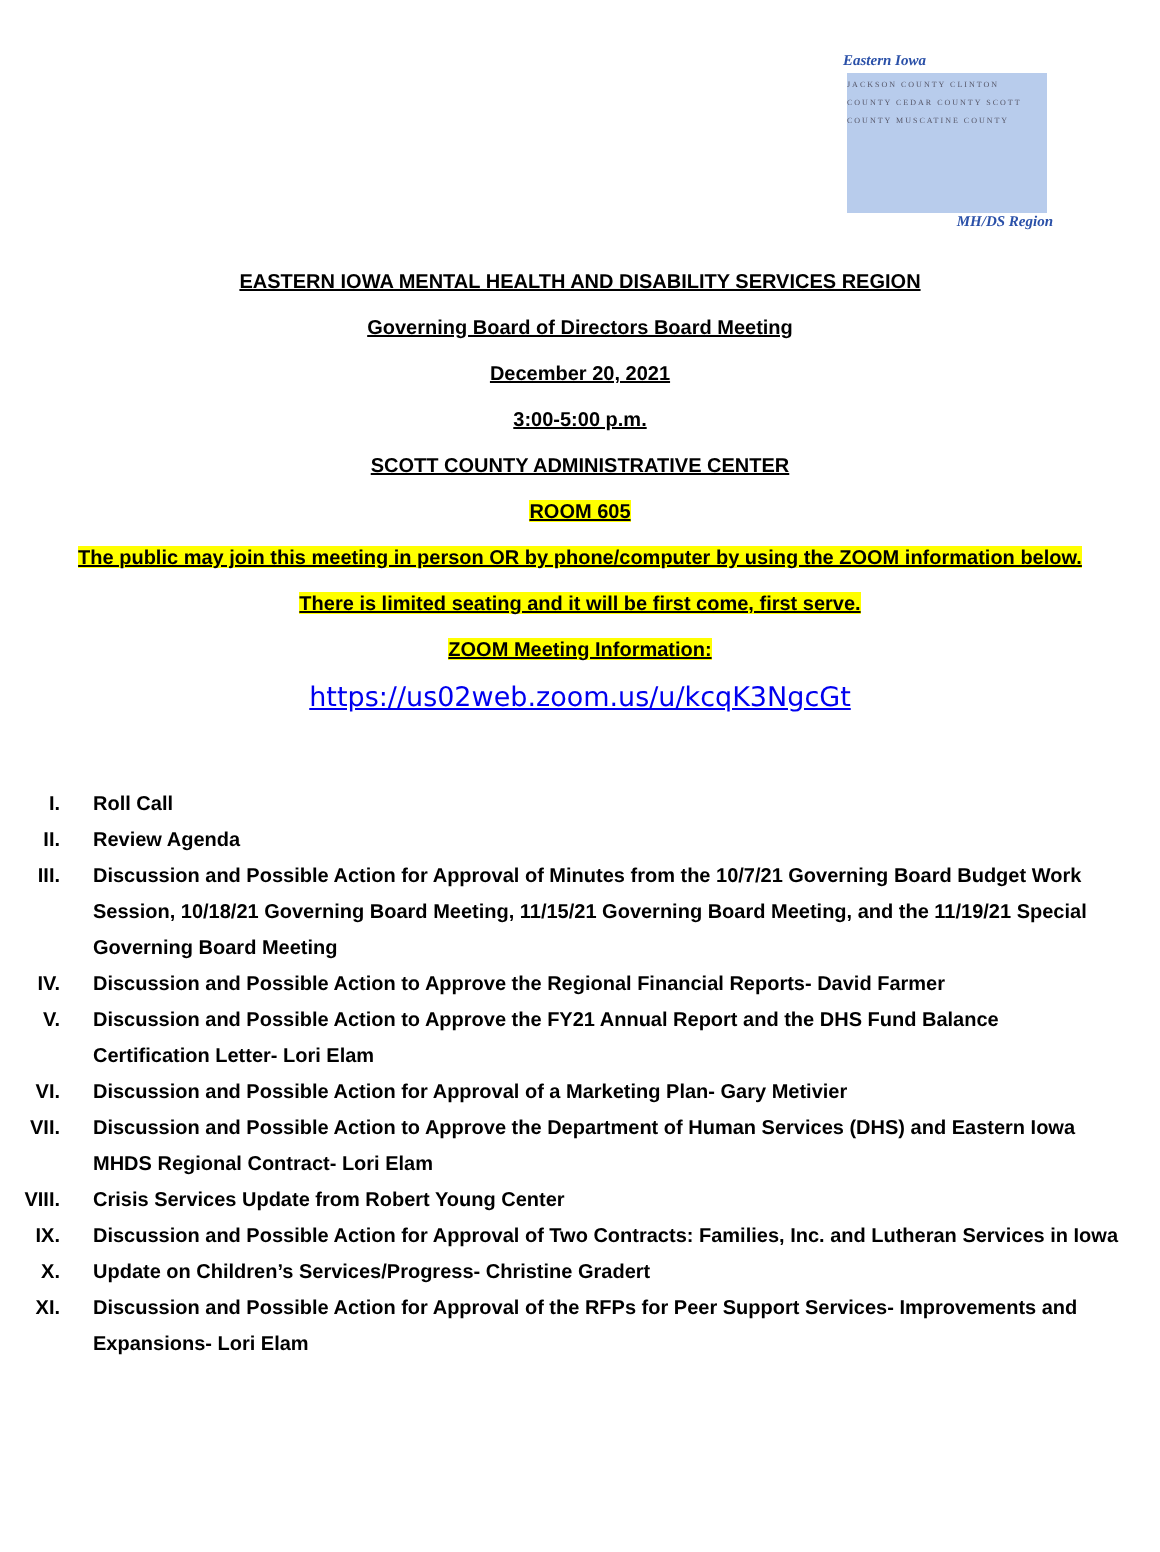Eastern Iowa
JACKSON COUNTY CLINTON COUNTY CEDAR COUNTY SCOTT COUNTY MUSCATINE COUNTY
MH/DS Region
EASTERN IOWA MENTAL HEALTH AND DISABILITY SERVICES REGION
Governing Board of Directors Board Meeting
December 20, 2021
3:00-5:00 p.m.
SCOTT COUNTY ADMINISTRATIVE CENTER
ROOM 605
The public may join this meeting in person OR by phone/computer by using the ZOOM information below.
There is limited seating and it will be first come, first serve.
ZOOM Meeting Information:
https://us02web.zoom.us/u/kcqK3NgcGt
I. Roll Call
II. Review Agenda
III. Discussion and Possible Action for Approval of Minutes from the 10/7/21 Governing Board Budget Work Session, 10/18/21 Governing Board Meeting, 11/15/21 Governing Board Meeting, and the 11/19/21 Special Governing Board Meeting
IV. Discussion and Possible Action to Approve the Regional Financial Reports- David Farmer
V. Discussion and Possible Action to Approve the FY21 Annual Report and the DHS Fund Balance Certification Letter- Lori Elam
VI. Discussion and Possible Action for Approval of a Marketing Plan- Gary Metivier
VII. Discussion and Possible Action to Approve the Department of Human Services (DHS) and Eastern Iowa MHDS Regional Contract- Lori Elam
VIII. Crisis Services Update from Robert Young Center
IX. Discussion and Possible Action for Approval of Two Contracts: Families, Inc. and Lutheran Services in Iowa
X. Update on Children’s Services/Progress- Christine Gradert
XI. Discussion and Possible Action for Approval of the RFPs for Peer Support Services- Improvements and Expansions- Lori Elam